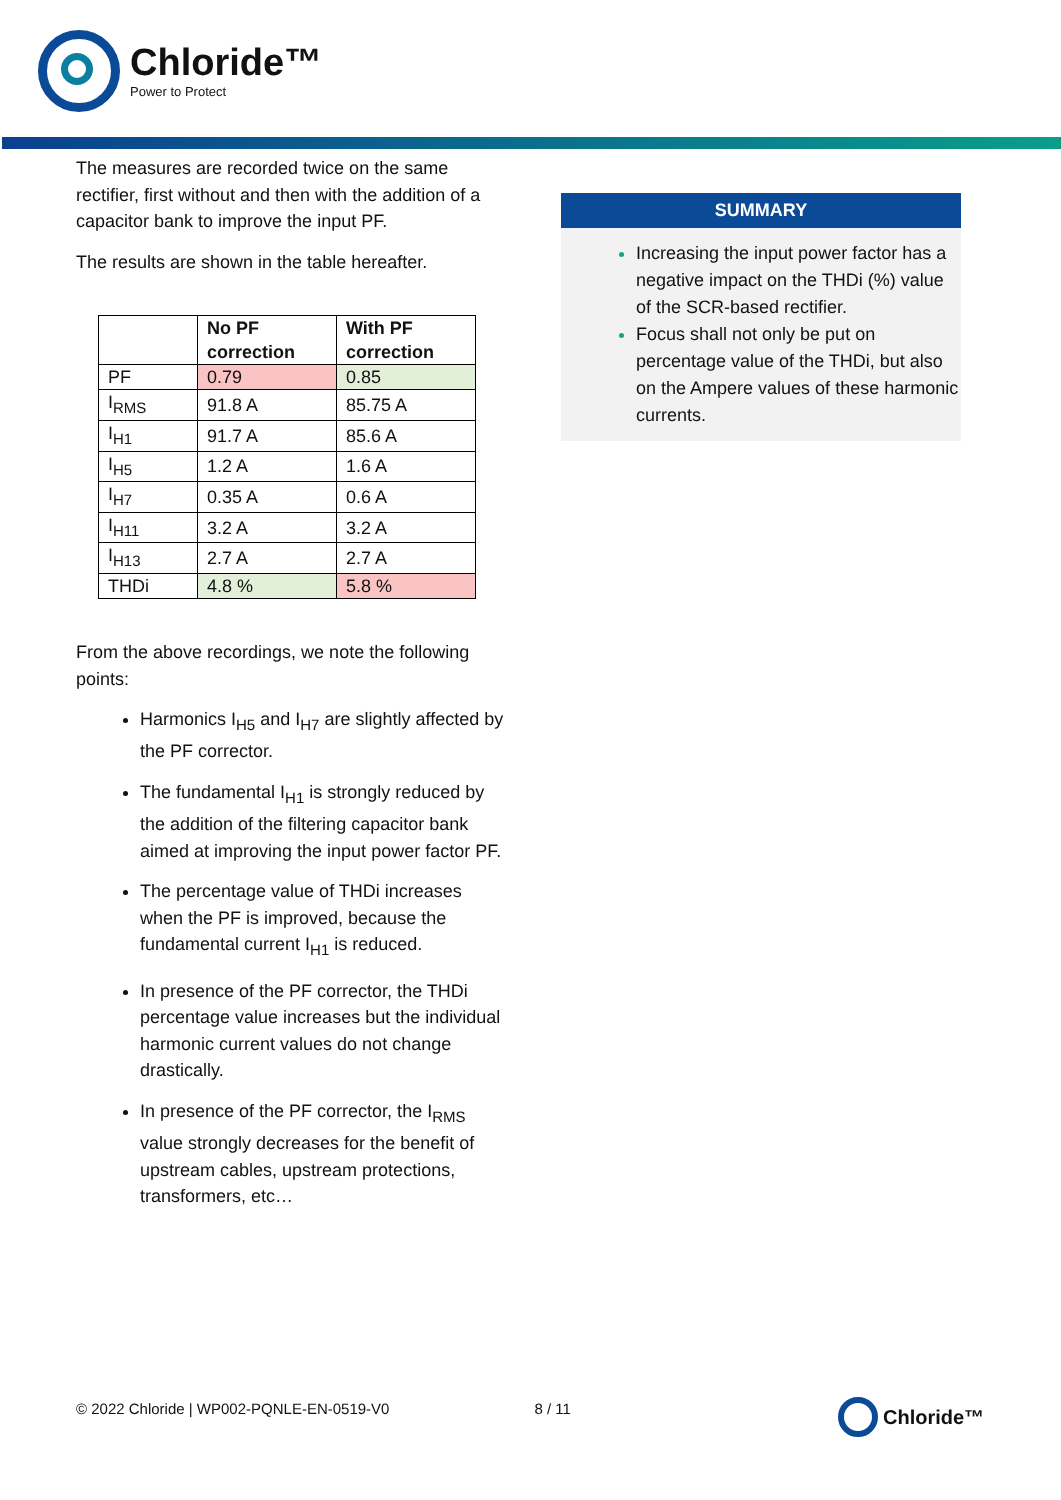Chloride™
Power to Protect
The measures are recorded twice on the same rectifier, first without and then with the addition of a capacitor bank to improve the input PF.
The results are shown in the table hereafter.
| | No PF correction | With PF correction |
| --- | --- | --- |
| PF | 0.79 | 0.85 |
| I<sub>RMS</sub> | 91.8 A | 85.75 A |
| I<sub>H1</sub> | 91.7 A | 85.6 A |
| I<sub>H5</sub> | 1.2 A | 1.6 A |
| I<sub>H7</sub> | 0.35 A | 0.6 A |
| I<sub>H11</sub> | 3.2 A | 3.2 A |
| I<sub>H13</sub> | 2.7 A | 2.7 A |
| THDi | 4.8 % | 5.8 % |
From the above recordings, we note the following points:
Harmonics I<sub>H5</sub> and I<sub>H7</sub> are slightly affected by the PF corrector.
The fundamental I<sub>H1</sub> is strongly reduced by the addition of the filtering capacitor bank aimed at improving the input power factor PF.
The percentage value of THDi increases when the PF is improved, because the fundamental current I<sub>H1</sub> is reduced.
In presence of the PF corrector, the THDi percentage value increases but the individual harmonic current values do not change drastically.
In presence of the PF corrector, the I<sub>RMS</sub> value strongly decreases for the benefit of upstream cables, upstream protections, transformers, etc…
SUMMARY
Increasing the input power factor has a negative impact on the THDi (%) value of the SCR-based rectifier.
Focus shall not only be put on percentage value of the THDi, but also on the Ampere values of these harmonic currents.
© 2022 Chloride | WP002-PQNLE-EN-0519-V0 8 / 11 Chloride™